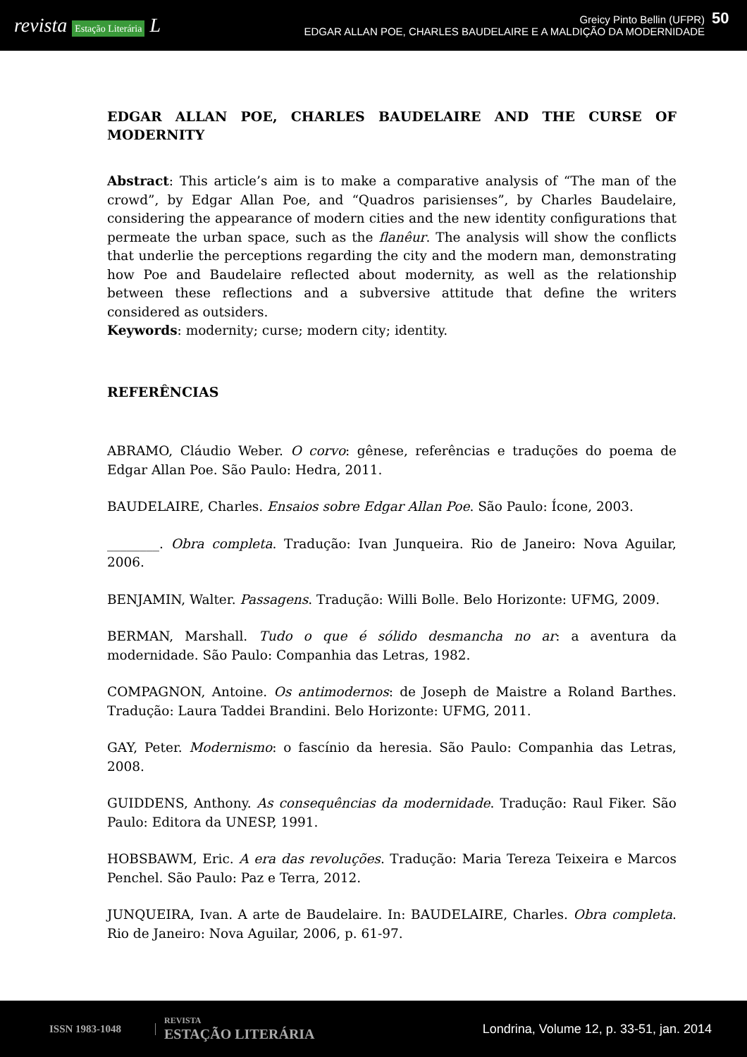revista Estação Literária L
Greicy Pinto Bellin (UFPR)
EDGAR ALLAN POE, CHARLES BAUDELAIRE E A MALDIÇÃO DA MODERNIDADE
50
EDGAR ALLAN POE, CHARLES BAUDELAIRE AND THE CURSE OF MODERNITY
Abstract: This article’s aim is to make a comparative analysis of “The man of the crowd”, by Edgar Allan Poe, and “Quadros parisienses”, by Charles Baudelaire, considering the appearance of modern cities and the new identity configurations that permeate the urban space, such as the flanêur. The analysis will show the conflicts that underlie the perceptions regarding the city and the modern man, demonstrating how Poe and Baudelaire reflected about modernity, as well as the relationship between these reflections and a subversive attitude that define the writers considered as outsiders.
Keywords: modernity; curse; modern city; identity.
REFERÊNCIAS
ABRAMO, Cláudio Weber. O corvo: gênese, referências e traduções do poema de Edgar Allan Poe. São Paulo: Hedra, 2011.
BAUDELAIRE, Charles. Ensaios sobre Edgar Allan Poe. São Paulo: Ícone, 2003.
________. Obra completa. Tradução: Ivan Junqueira. Rio de Janeiro: Nova Aguilar, 2006.
BENJAMIN, Walter. Passagens. Tradução: Willi Bolle. Belo Horizonte: UFMG, 2009.
BERMAN, Marshall. Tudo o que é sólido desmancha no ar: a aventura da modernidade. São Paulo: Companhia das Letras, 1982.
COMPAGNON, Antoine. Os antimodernos: de Joseph de Maistre a Roland Barthes. Tradução: Laura Taddei Brandini. Belo Horizonte: UFMG, 2011.
GAY, Peter. Modernismo: o fascínio da heresia. São Paulo: Companhia das Letras, 2008.
GUIDDENS, Anthony. As consequências da modernidade. Tradução: Raul Fiker. São Paulo: Editora da UNESP, 1991.
HOBSBAWM, Eric. A era das revoluções. Tradução: Maria Tereza Teixeira e Marcos Penchel. São Paulo: Paz e Terra, 2012.
JUNQUEIRA, Ivan. A arte de Baudelaire. In: BAUDELAIRE, Charles. Obra completa. Rio de Janeiro: Nova Aguilar, 2006, p. 61-97.
ISSN 1983-1048
REVISTA
ESTAÇÃO LITERÁRIA
Londrina, Volume 12, p. 33-51, jan. 2014